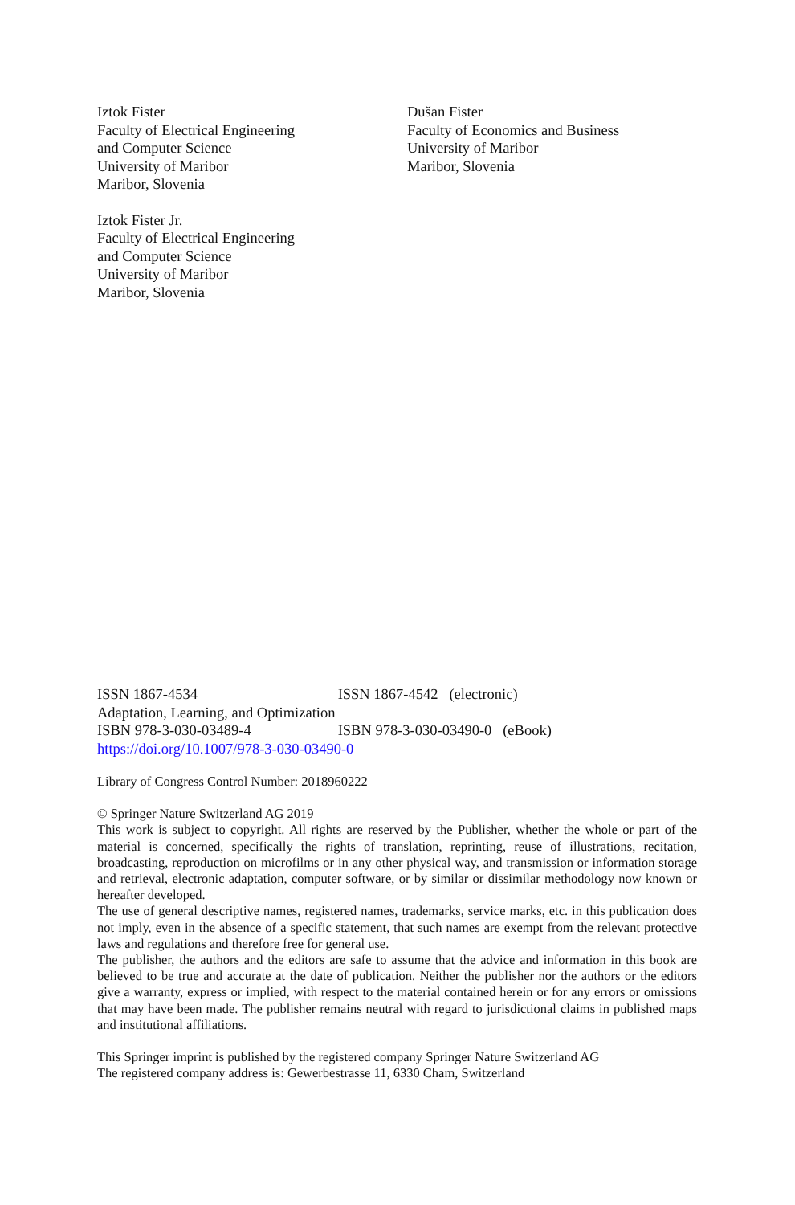Iztok Fister
Faculty of Electrical Engineering
and Computer Science
University of Maribor
Maribor, Slovenia
Iztok Fister Jr.
Faculty of Electrical Engineering
and Computer Science
University of Maribor
Maribor, Slovenia
Dušan Fister
Faculty of Economics and Business
University of Maribor
Maribor, Slovenia
ISSN 1867-4534 ISSN 1867-4542 (electronic)
Adaptation, Learning, and Optimization
ISBN 978-3-030-03489-4 ISBN 978-3-030-03490-0 (eBook)
https://doi.org/10.1007/978-3-030-03490-0
Library of Congress Control Number: 2018960222
© Springer Nature Switzerland AG 2019
This work is subject to copyright. All rights are reserved by the Publisher, whether the whole or part of the material is concerned, specifically the rights of translation, reprinting, reuse of illustrations, recitation, broadcasting, reproduction on microfilms or in any other physical way, and transmission or information storage and retrieval, electronic adaptation, computer software, or by similar or dissimilar methodology now known or hereafter developed.
The use of general descriptive names, registered names, trademarks, service marks, etc. in this publication does not imply, even in the absence of a specific statement, that such names are exempt from the relevant protective laws and regulations and therefore free for general use.
The publisher, the authors and the editors are safe to assume that the advice and information in this book are believed to be true and accurate at the date of publication. Neither the publisher nor the authors or the editors give a warranty, express or implied, with respect to the material contained herein or for any errors or omissions that may have been made. The publisher remains neutral with regard to jurisdictional claims in published maps and institutional affiliations.
This Springer imprint is published by the registered company Springer Nature Switzerland AG
The registered company address is: Gewerbestrasse 11, 6330 Cham, Switzerland